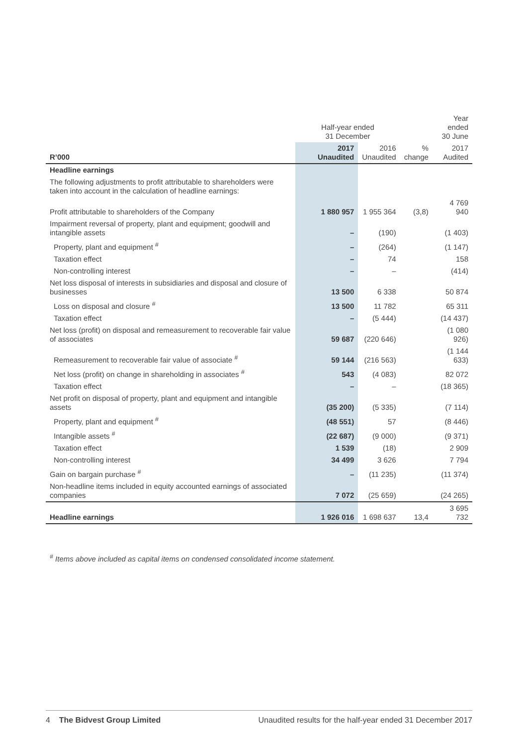| | Half-year ended 31 December | | | Year ended 30 June |
| --- | --- | --- | --- | --- |
| R’000 | 2017 Unaudited | 2016 Unaudited | % change | 2017 Audited |
| Headline earnings | | | | |
| The following adjustments to profit attributable to shareholders were taken into account in the calculation of headline earnings: | | | | |
| Profit attributable to shareholders of the Company | 1 880 957 | 1 955 364 | (3,8) | 4 769 940 |
| Impairment reversal of property, plant and equipment; goodwill and intangible assets | – | (190) | | (1 403) |
| Property, plant and equipment <sup>#</sup> | – | (264) | | (1 147) |
| Taxation effect | – | 74 | | 158 |
| Non-controlling interest | – | – | | (414) |
| Net loss disposal of interests in subsidiaries and disposal and closure of businesses | 13 500 | 6 338 | | 50 874 |
| Loss on disposal and closure <sup>#</sup> | 13 500 | 11 782 | | 65 311 |
| Taxation effect | – | (5 444) | | (14 437) |
| Net loss (profit) on disposal and remeasurement to recoverable fair value of associates | 59 687 | (220 646) | | (1 080 926) |
| Remeasurement to recoverable fair value of associate <sup>#</sup> | 59 144 | (216 563) | | (1 144 633) |
| Net loss (profit) on change in shareholding in associates <sup>#</sup> | 543 | (4 083) | | 82 072 |
| Taxation effect | – | – | | (18 365) |
| Net profit on disposal of property, plant and equipment and intangible assets | (35 200) | (5 335) | | (7 114) |
| Property, plant and equipment <sup>#</sup> | (48 551) | 57 | | (8 446) |
| Intangible assets <sup>#</sup> | (22 687) | (9 000) | | (9 371) |
| Taxation effect | 1 539 | (18) | | 2 909 |
| Non-controlling interest | 34 499 | 3 626 | | 7 794 |
| Gain on bargain purchase <sup>#</sup> | – | (11 235) | | (11 374) |
| Non-headline items included in equity accounted earnings of associated companies | 7 072 | (25 659) | | (24 265) |
| Headline earnings | 1 926 016 | 1 698 637 | 13,4 | 3 695 732 |
<sup>#</sup> Items above included as capital items on condensed consolidated income statement.
4 The Bidvest Group Limited Unaudited results for the half-year ended 31 December 2017